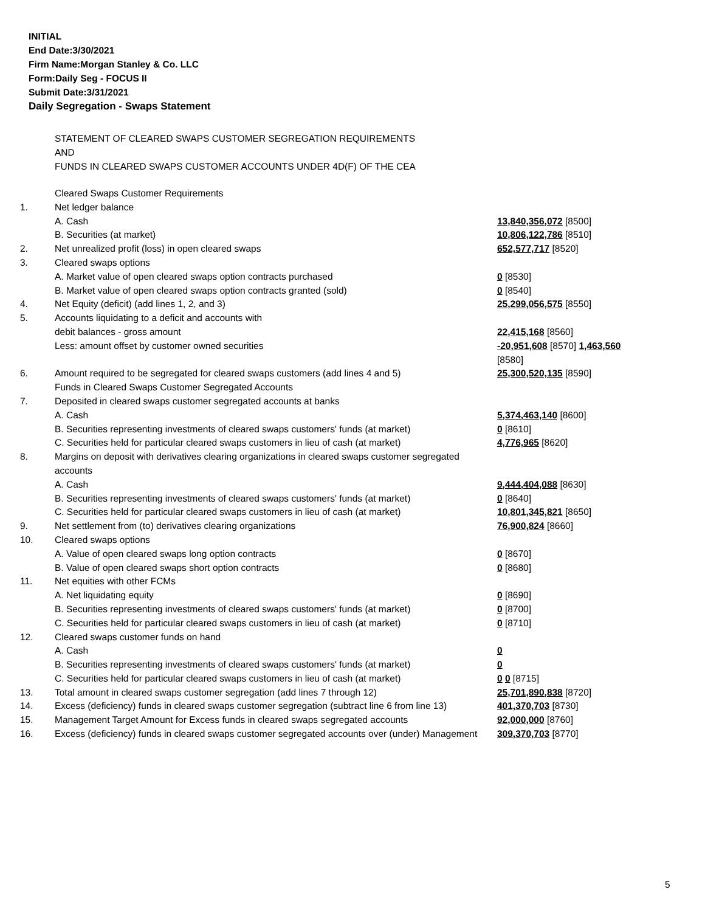INITIAL
End Date:3/30/2021
Firm Name:Morgan Stanley & Co. LLC
Form:Daily Seg - FOCUS II
Submit Date:3/31/2021
Daily Segregation - Swaps Statement
STATEMENT OF CLEARED SWAPS CUSTOMER SEGREGATION REQUIREMENTS
AND
FUNDS IN CLEARED SWAPS CUSTOMER ACCOUNTS UNDER 4D(F) OF THE CEA
| | Cleared Swaps Customer Requirements | |
| 1. | Net ledger balance | |
| | A. Cash | 13,840,356,072 [8500] |
| | B. Securities (at market) | 10,806,122,786 [8510] |
| 2. | Net unrealized profit (loss) in open cleared swaps | 652,577,717 [8520] |
| 3. | Cleared swaps options | |
| | A. Market value of open cleared swaps option contracts purchased | 0 [8530] |
| | B. Market value of open cleared swaps option contracts granted (sold) | 0 [8540] |
| 4. | Net Equity (deficit) (add lines 1, 2, and 3) | 25,299,056,575 [8550] |
| 5. | Accounts liquidating to a deficit and accounts with | |
| | debit balances - gross amount | 22,415,168 [8560] |
| | Less: amount offset by customer owned securities | -20,951,608 [8570] 1,463,560 [8580] |
| 6. | Amount required to be segregated for cleared swaps customers (add lines 4 and 5) | 25,300,520,135 [8590] |
| | Funds in Cleared Swaps Customer Segregated Accounts | |
| 7. | Deposited in cleared swaps customer segregated accounts at banks | |
| | A. Cash | 5,374,463,140 [8600] |
| | B. Securities representing investments of cleared swaps customers' funds (at market) | 0 [8610] |
| | C. Securities held for particular cleared swaps customers in lieu of cash (at market) | 4,776,965 [8620] |
| 8. | Margins on deposit with derivatives clearing organizations in cleared swaps customer segregated accounts | |
| | A. Cash | 9,444,404,088 [8630] |
| | B. Securities representing investments of cleared swaps customers' funds (at market) | 0 [8640] |
| | C. Securities held for particular cleared swaps customers in lieu of cash (at market) | 10,801,345,821 [8650] |
| 9. | Net settlement from (to) derivatives clearing organizations | 76,900,824 [8660] |
| 10. | Cleared swaps options | |
| | A. Value of open cleared swaps long option contracts | 0 [8670] |
| | B. Value of open cleared swaps short option contracts | 0 [8680] |
| 11. | Net equities with other FCMs | |
| | A. Net liquidating equity | 0 [8690] |
| | B. Securities representing investments of cleared swaps customers' funds (at market) | 0 [8700] |
| | C. Securities held for particular cleared swaps customers in lieu of cash (at market) | 0 [8710] |
| 12. | Cleared swaps customer funds on hand | |
| | A. Cash | 0 |
| | B. Securities representing investments of cleared swaps customers' funds (at market) | 0 |
| | C. Securities held for particular cleared swaps customers in lieu of cash (at market) | 0 0 [8715] |
| 13. | Total amount in cleared swaps customer segregation (add lines 7 through 12) | 25,701,890,838 [8720] |
| 14. | Excess (deficiency) funds in cleared swaps customer segregation (subtract line 6 from line 13) | 401,370,703 [8730] |
| 15. | Management Target Amount for Excess funds in cleared swaps segregated accounts | 92,000,000 [8760] |
| 16. | Excess (deficiency) funds in cleared swaps customer segregated accounts over (under) Management | 309,370,703 [8770] |
5